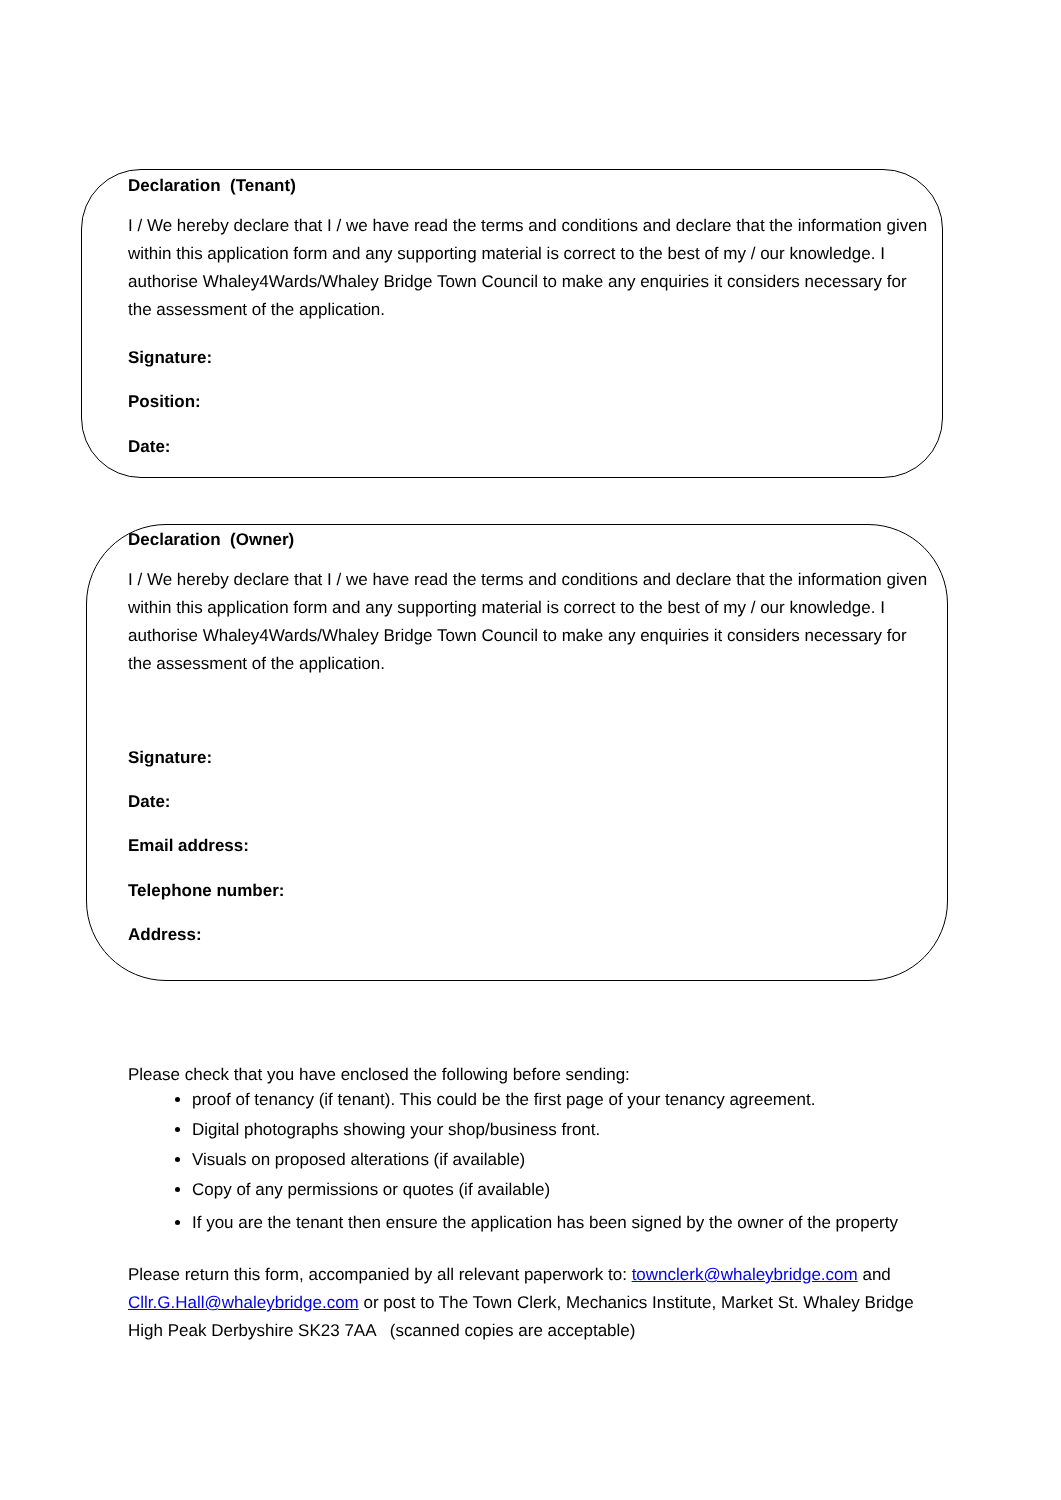Declaration (Tenant)
I / We hereby declare that I / we have read the terms and conditions and declare that the information given within this application form and any supporting material is correct to the best of my / our knowledge. I authorise Whaley4Wards/Whaley Bridge Town Council to make any enquiries it considers necessary for the assessment of the application.
Signature:
Position:
Date:
Declaration (Owner)
I / We hereby declare that I / we have read the terms and conditions and declare that the information given within this application form and any supporting material is correct to the best of my / our knowledge. I authorise Whaley4Wards/Whaley Bridge Town Council to make any enquiries it considers necessary for the assessment of the application.
Signature:
Date:
Email address:
Telephone number:
Address:
Please check that you have enclosed the following before sending:
proof of tenancy (if tenant). This could be the first page of your tenancy agreement.
Digital photographs showing your shop/business front.
Visuals on proposed alterations (if available)
Copy of any permissions or quotes (if available)
If you are the tenant then ensure the application has been signed by the owner of the property
Please return this form, accompanied by all relevant paperwork to: townclerk@whaleybridge.com and Cllr.G.Hall@whaleybridge.com or post to The Town Clerk, Mechanics Institute, Market St. Whaley Bridge High Peak Derbyshire SK23 7AA (scanned copies are acceptable)